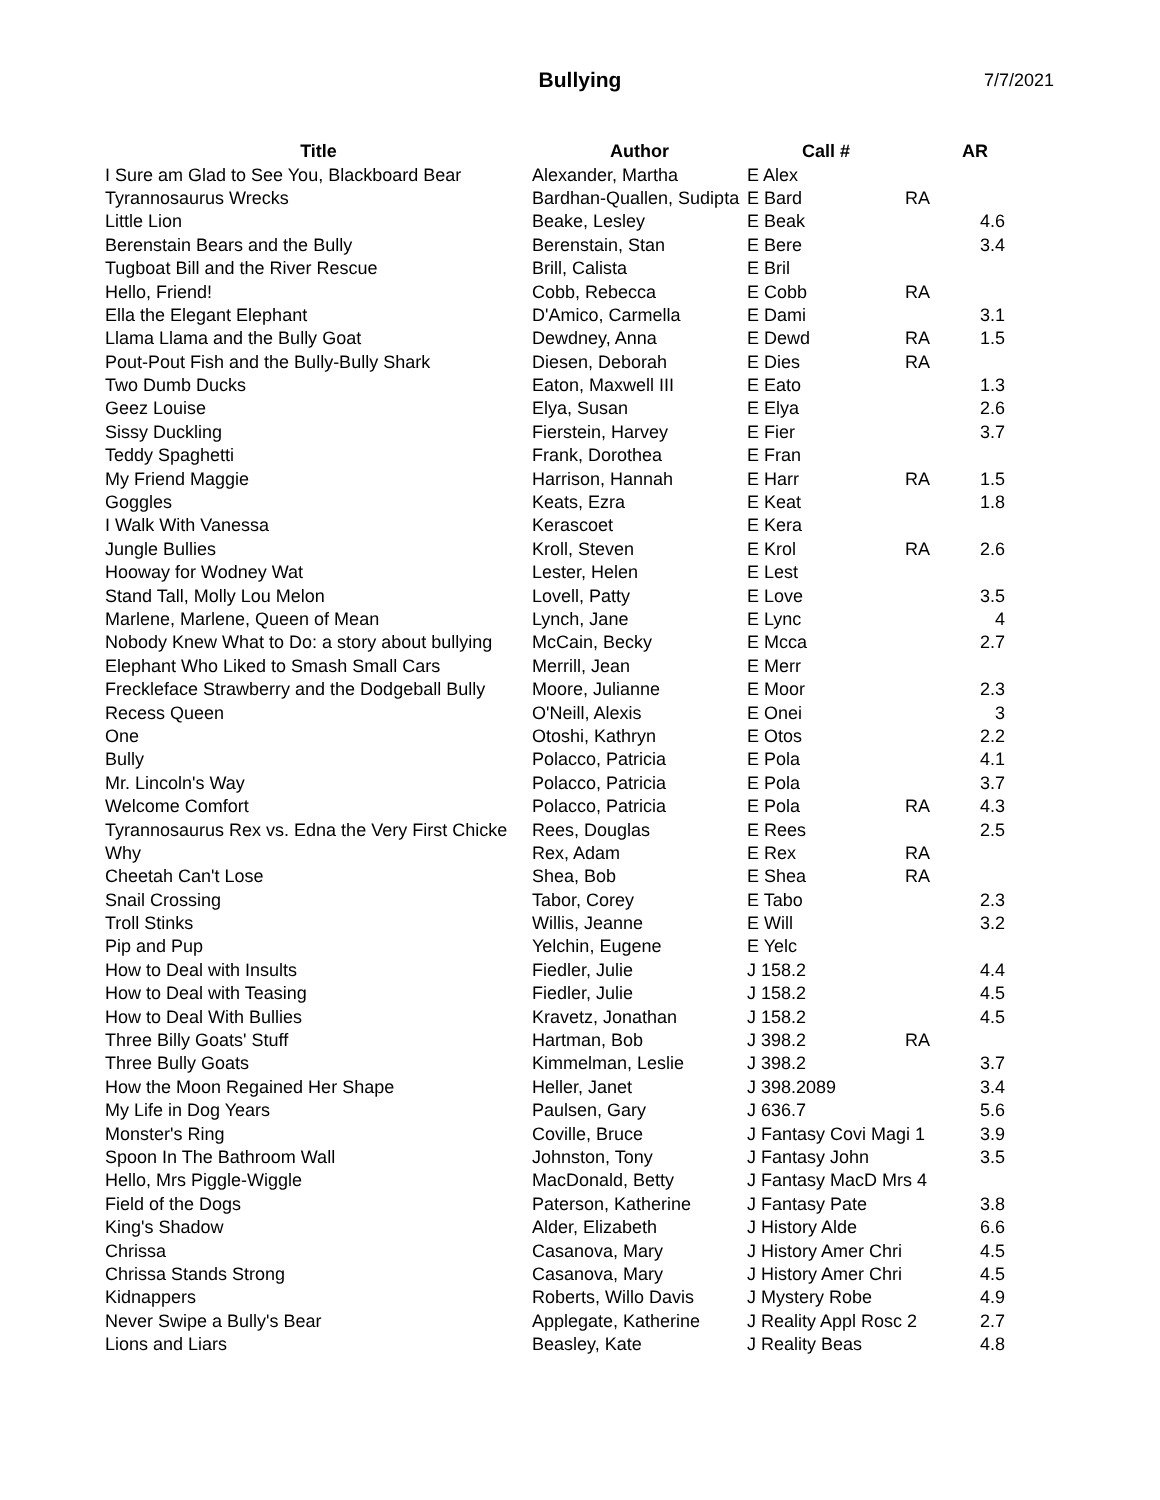Bullying
7/7/2021
| Title | Author | Call # | | AR |
| --- | --- | --- | --- | --- |
| I Sure am Glad to See You, Blackboard Bear | Alexander, Martha | E Alex | | |
| Tyrannosaurus Wrecks | Bardhan-Quallen, Sudipta | E Bard | RA | |
| Little Lion | Beake, Lesley | E Beak | | 4.6 |
| Berenstain Bears and the Bully | Berenstain, Stan | E Bere | | 3.4 |
| Tugboat Bill and the River Rescue | Brill, Calista | E Bril | | |
| Hello, Friend! | Cobb, Rebecca | E Cobb | RA | |
| Ella the Elegant Elephant | D'Amico, Carmella | E Dami | | 3.1 |
| Llama Llama and the Bully Goat | Dewdney, Anna | E Dewd | RA | 1.5 |
| Pout-Pout Fish and the Bully-Bully Shark | Diesen, Deborah | E Dies | RA | |
| Two Dumb Ducks | Eaton, Maxwell III | E Eato | | 1.3 |
| Geez Louise | Elya, Susan | E Elya | | 2.6 |
| Sissy Duckling | Fierstein, Harvey | E Fier | | 3.7 |
| Teddy Spaghetti | Frank, Dorothea | E Fran | | |
| My Friend Maggie | Harrison, Hannah | E Harr | RA | 1.5 |
| Goggles | Keats, Ezra | E Keat | | 1.8 |
| I Walk With Vanessa | Kerascoet | E Kera | | |
| Jungle Bullies | Kroll, Steven | E Krol | RA | 2.6 |
| Hooway for Wodney Wat | Lester, Helen | E Lest | | |
| Stand Tall, Molly Lou Melon | Lovell, Patty | E Love | | 3.5 |
| Marlene, Marlene, Queen of Mean | Lynch, Jane | E Lync | | 4 |
| Nobody Knew What to Do: a story about bullying | McCain, Becky | E Mcca | | 2.7 |
| Elephant Who Liked to Smash Small Cars | Merrill, Jean | E Merr | | |
| Freckleface Strawberry and the Dodgeball Bully | Moore, Julianne | E Moor | | 2.3 |
| Recess Queen | O'Neill, Alexis | E Onei | | 3 |
| One | Otoshi, Kathryn | E Otos | | 2.2 |
| Bully | Polacco, Patricia | E Pola | | 4.1 |
| Mr. Lincoln's Way | Polacco, Patricia | E Pola | | 3.7 |
| Welcome Comfort | Polacco, Patricia | E Pola | RA | 4.3 |
| Tyrannosaurus Rex vs. Edna the Very First Chicke | Rees, Douglas | E Rees | | 2.5 |
| Why | Rex, Adam | E Rex | RA | |
| Cheetah Can't Lose | Shea, Bob | E Shea | RA | |
| Snail Crossing | Tabor, Corey | E Tabo | | 2.3 |
| Troll Stinks | Willis, Jeanne | E Will | | 3.2 |
| Pip and Pup | Yelchin, Eugene | E Yelc | | |
| How to Deal with Insults | Fiedler, Julie | J 158.2 | | 4.4 |
| How to Deal with Teasing | Fiedler, Julie | J 158.2 | | 4.5 |
| How to Deal With Bullies | Kravetz, Jonathan | J 158.2 | | 4.5 |
| Three Billy Goats' Stuff | Hartman, Bob | J 398.2 | RA | |
| Three Bully Goats | Kimmelman, Leslie | J 398.2 | | 3.7 |
| How the Moon Regained Her Shape | Heller, Janet | J 398.2089 | | 3.4 |
| My Life in Dog Years | Paulsen, Gary | J 636.7 | | 5.6 |
| Monster's Ring | Coville, Bruce | J Fantasy Covi Magi 1 | | 3.9 |
| Spoon In The Bathroom Wall | Johnston, Tony | J Fantasy John | | 3.5 |
| Hello, Mrs Piggle-Wiggle | MacDonald, Betty | J Fantasy MacD Mrs 4 | | |
| Field of the Dogs | Paterson, Katherine | J Fantasy Pate | | 3.8 |
| King's Shadow | Alder, Elizabeth | J History Alde | | 6.6 |
| Chrissa | Casanova, Mary | J History Amer Chri | | 4.5 |
| Chrissa Stands Strong | Casanova, Mary | J History Amer Chri | | 4.5 |
| Kidnappers | Roberts, Willo Davis | J Mystery Robe | | 4.9 |
| Never Swipe a Bully's Bear | Applegate, Katherine | J Reality Appl Rosc 2 | | 2.7 |
| Lions and Liars | Beasley, Kate | J Reality Beas | | 4.8 |